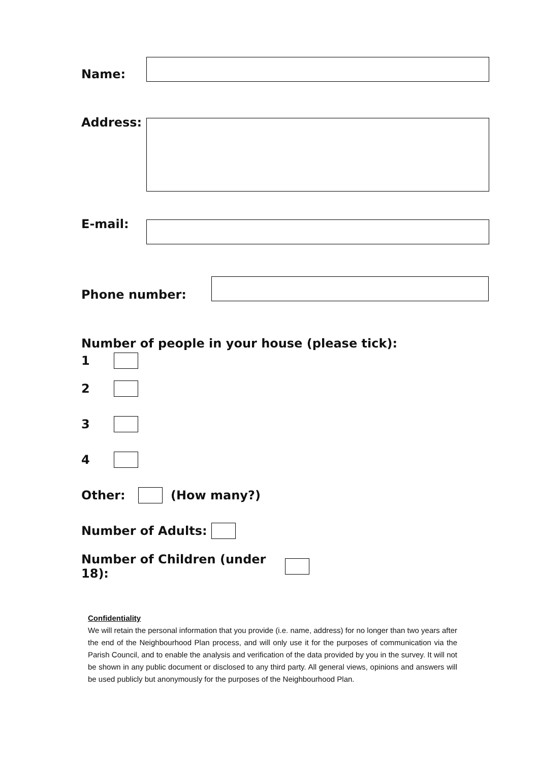Name:
Address:
E-mail:
Phone number:
Number of people in your house (please tick):
1
2
3
4
Other: (How many?)
Number of Adults:
Number of Children (under 18):
Confidentiality
We will retain the personal information that you provide (i.e. name, address) for no longer than two years after the end of the Neighbourhood Plan process, and will only use it for the purposes of communication via the Parish Council, and to enable the analysis and verification of the data provided by you in the survey. It will not be shown in any public document or disclosed to any third party. All general views, opinions and answers will be used publicly but anonymously for the purposes of the Neighbourhood Plan.